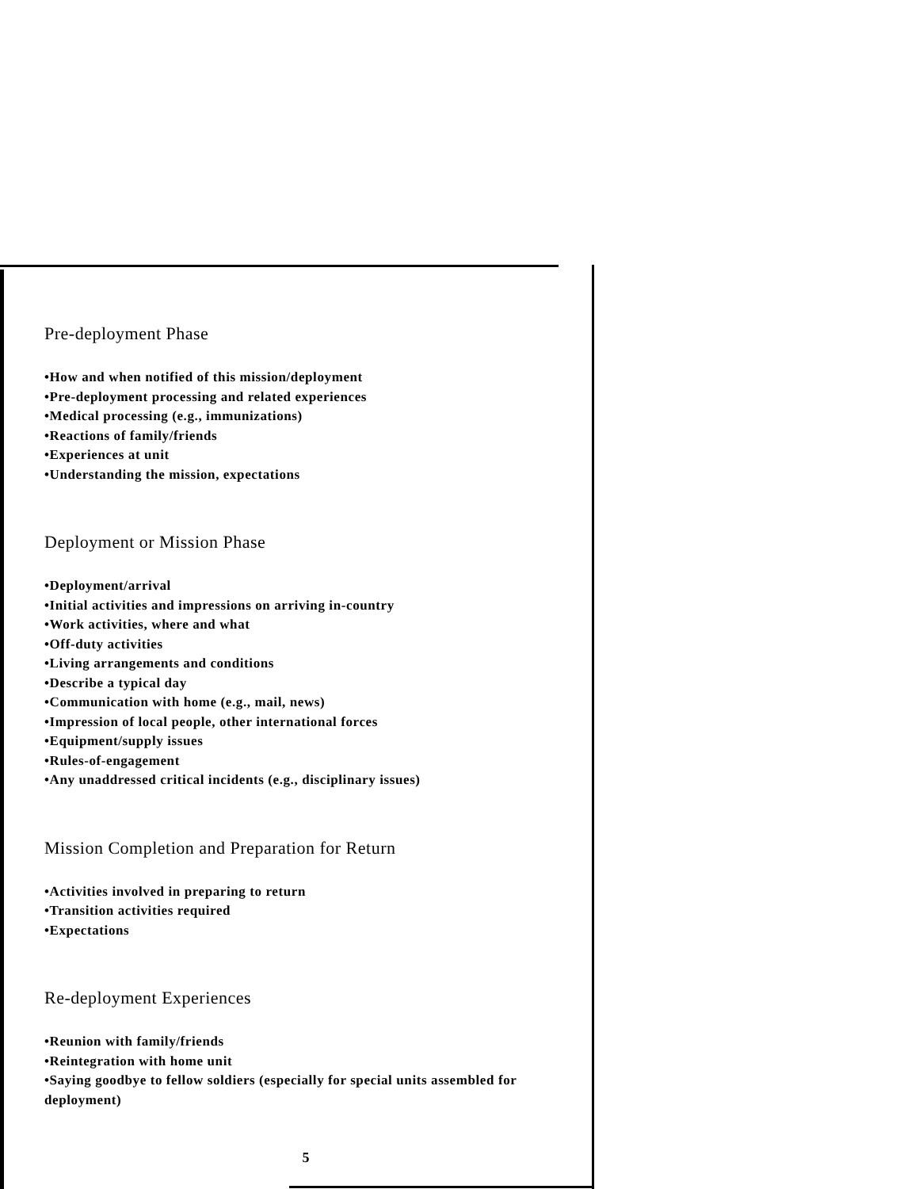Pre-deployment Phase
•How and when notified of this mission/deployment
•Pre-deployment processing and related experiences
•Medical processing (e.g., immunizations)
•Reactions of family/friends
•Experiences at unit
•Understanding the mission, expectations
Deployment or Mission Phase
•Deployment/arrival
•Initial activities and impressions on arriving in-country
•Work activities, where and what
•Off-duty activities
•Living arrangements and conditions
•Describe a typical day
•Communication with home (e.g., mail, news)
•Impression of local people, other international forces
•Equipment/supply issues
•Rules-of-engagement
•Any unaddressed critical incidents (e.g., disciplinary issues)
Mission Completion and Preparation for Return
•Activities involved in preparing to return
•Transition activities required
•Expectations
Re-deployment Experiences
•Reunion with family/friends
•Reintegration with home unit
•Saying goodbye to fellow soldiers (especially for special units assembled for deployment)
5